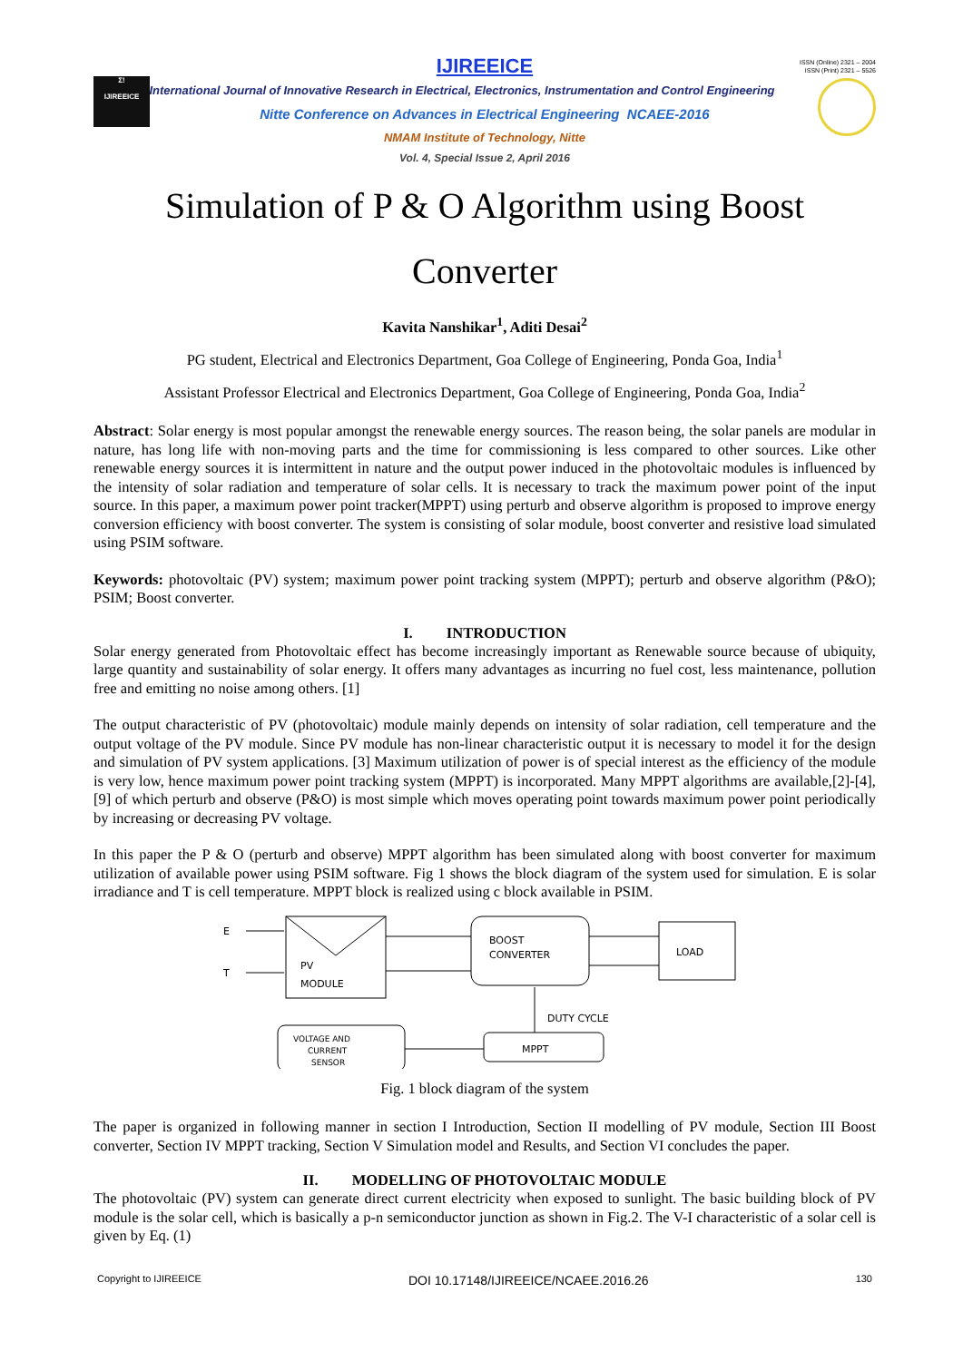ISSN (Online) 2321 – 2004
ISSN (Print) 2321 – 5526
Σ!
IJIREEICE
IJIREEICE
International Journal of Innovative Research in Electrical, Electronics, Instrumentation and Control Engineering
Nitte Conference on Advances in Electrical Engineering NCAEE-2016
NMAM Institute of Technology, Nitte
Vol. 4, Special Issue 2, April 2016
Simulation of P & O Algorithm using Boost Converter
Kavita Nanshikar<sup>1</sup>, Aditi Desai<sup>2</sup>
PG student, Electrical and Electronics Department, Goa College of Engineering, Ponda Goa, India<sup>1</sup>
Assistant Professor Electrical and Electronics Department, Goa College of Engineering, Ponda Goa, India<sup>2</sup>
Abstract: Solar energy is most popular amongst the renewable energy sources. The reason being, the solar panels are modular in nature, has long life with non-moving parts and the time for commissioning is less compared to other sources. Like other renewable energy sources it is intermittent in nature and the output power induced in the photovoltaic modules is influenced by the intensity of solar radiation and temperature of solar cells. It is necessary to track the maximum power point of the input source. In this paper, a maximum power point tracker(MPPT) using perturb and observe algorithm is proposed to improve energy conversion efficiency with boost converter. The system is consisting of solar module, boost converter and resistive load simulated using PSIM software.
Keywords: photovoltaic (PV) system; maximum power point tracking system (MPPT); perturb and observe algorithm (P&O); PSIM; Boost converter.
I. INTRODUCTION
Solar energy generated from Photovoltaic effect has become increasingly important as Renewable source because of ubiquity, large quantity and sustainability of solar energy. It offers many advantages as incurring no fuel cost, less maintenance, pollution free and emitting no noise among others. [1]
The output characteristic of PV (photovoltaic) module mainly depends on intensity of solar radiation, cell temperature and the output voltage of the PV module. Since PV module has non-linear characteristic output it is necessary to model it for the design and simulation of PV system applications. [3] Maximum utilization of power is of special interest as the efficiency of the module is very low, hence maximum power point tracking system (MPPT) is incorporated. Many MPPT algorithms are available,[2]-[4],[9] of which perturb and observe (P&O) is most simple which moves operating point towards maximum power point periodically by increasing or decreasing PV voltage.
In this paper the P & O (perturb and observe) MPPT algorithm has been simulated along with boost converter for maximum utilization of available power using PSIM software. Fig 1 shows the block diagram of the system used for simulation. E is solar irradiance and T is cell temperature. MPPT block is realized using c block available in PSIM.
E
T
PV
MODULE
BOOST
CONVERTER
LOAD
DUTY CYCLE
MPPT
VOLTAGE AND
CURRENT
SENSOR
Fig. 1 block diagram of the system
The paper is organized in following manner in section I Introduction, Section II modelling of PV module, Section III Boost converter, Section IV MPPT tracking, Section V Simulation model and Results, and Section VI concludes the paper.
II. MODELLING OF PHOTOVOLTAIC MODULE
The photovoltaic (PV) system can generate direct current electricity when exposed to sunlight. The basic building block of PV module is the solar cell, which is basically a p-n semiconductor junction as shown in Fig.2. The V-I characteristic of a solar cell is given by Eq. (1)
Copyright to IJIREEICE DOI 10.17148/IJIREEICE/NCAEE.2016.26 130